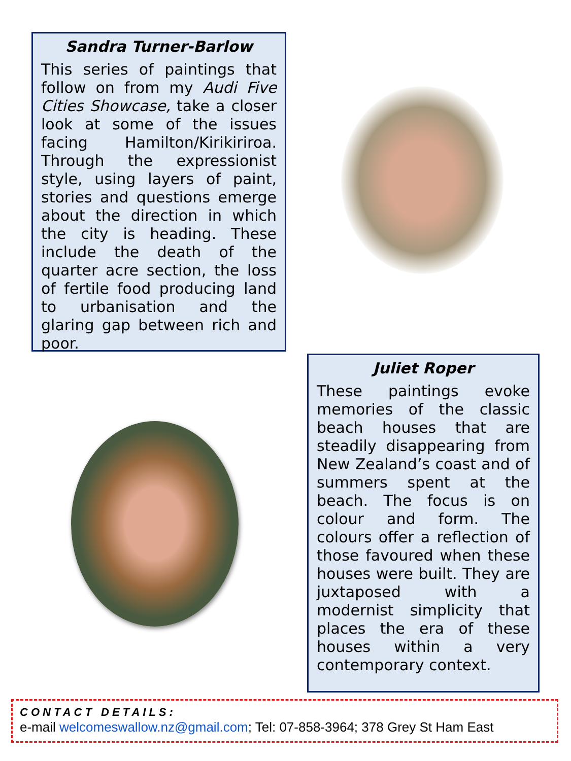Sandra Turner-Barlow
This series of paintings that follow on from my Audi Five Cities Showcase, take a closer look at some of the issues facing Hamilton/Kirikiriroa. Through the expressionist style, using layers of paint, stories and questions emerge about the direction in which the city is heading. These include the death of the quarter acre section, the loss of fertile food producing land to urbanisation and the glaring gap between rich and poor.
Juliet Roper
These paintings evoke memories of the classic beach houses that are steadily disappearing from New Zealand’s coast and of summers spent at the beach. The focus is on colour and form. The colours offer a reflection of those favoured when these houses were built. They are juxtaposed with a modernist simplicity that places the era of these houses within a very contemporary context.
CONTACT DETAILS:
e-mail welcomeswallow.nz@gmail.com; Tel: 07-858-3964; 378 Grey St Ham East